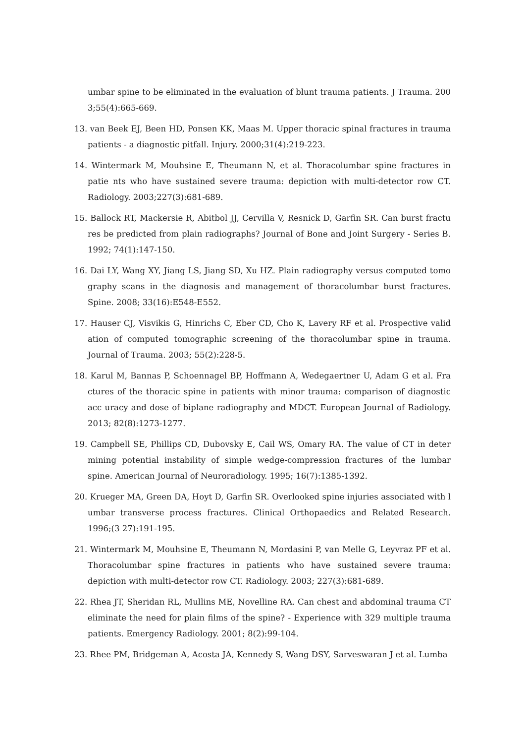umbar spine to be eliminated in the evaluation of blunt trauma patients. J Trauma. 200 3;55(4):665-669.
13. van Beek EJ, Been HD, Ponsen KK, Maas M. Upper thoracic spinal fractures in trauma patients - a diagnostic pitfall. Injury. 2000;31(4):219-223.
14. Wintermark M, Mouhsine E, Theumann N, et al. Thoracolumbar spine fractures in patie nts who have sustained severe trauma: depiction with multi-detector row CT. Radiology. 2003;227(3):681-689.
15. Ballock RT, Mackersie R, Abitbol JJ, Cervilla V, Resnick D, Garfin SR. Can burst fractu res be predicted from plain radiographs? Journal of Bone and Joint Surgery - Series B. 1992; 74(1):147-150.
16. Dai LY, Wang XY, Jiang LS, Jiang SD, Xu HZ. Plain radiography versus computed tomo graphy scans in the diagnosis and management of thoracolumbar burst fractures. Spine. 2008; 33(16):E548-E552.
17. Hauser CJ, Visvikis G, Hinrichs C, Eber CD, Cho K, Lavery RF et al. Prospective valid ation of computed tomographic screening of the thoracolumbar spine in trauma. Journal of Trauma. 2003; 55(2):228-5.
18. Karul M, Bannas P, Schoennagel BP, Hoffmann A, Wedegaertner U, Adam G et al. Fra ctures of the thoracic spine in patients with minor trauma: comparison of diagnostic acc uracy and dose of biplane radiography and MDCT. European Journal of Radiology. 2013; 82(8):1273-1277.
19. Campbell SE, Phillips CD, Dubovsky E, Cail WS, Omary RA. The value of CT in deter mining potential instability of simple wedge-compression fractures of the lumbar spine. American Journal of Neuroradiology. 1995; 16(7):1385-1392.
20. Krueger MA, Green DA, Hoyt D, Garfin SR. Overlooked spine injuries associated with l umbar transverse process fractures. Clinical Orthopaedics and Related Research. 1996;(3 27):191-195.
21. Wintermark M, Mouhsine E, Theumann N, Mordasini P, van Melle G, Leyvraz PF et al. Thoracolumbar spine fractures in patients who have sustained severe trauma: depiction with multi-detector row CT. Radiology. 2003; 227(3):681-689.
22. Rhea JT, Sheridan RL, Mullins ME, Novelline RA. Can chest and abdominal trauma CT eliminate the need for plain films of the spine? - Experience with 329 multiple trauma patients. Emergency Radiology. 2001; 8(2):99-104.
23. Rhee PM, Bridgeman A, Acosta JA, Kennedy S, Wang DSY, Sarveswaran J et al. Lumba